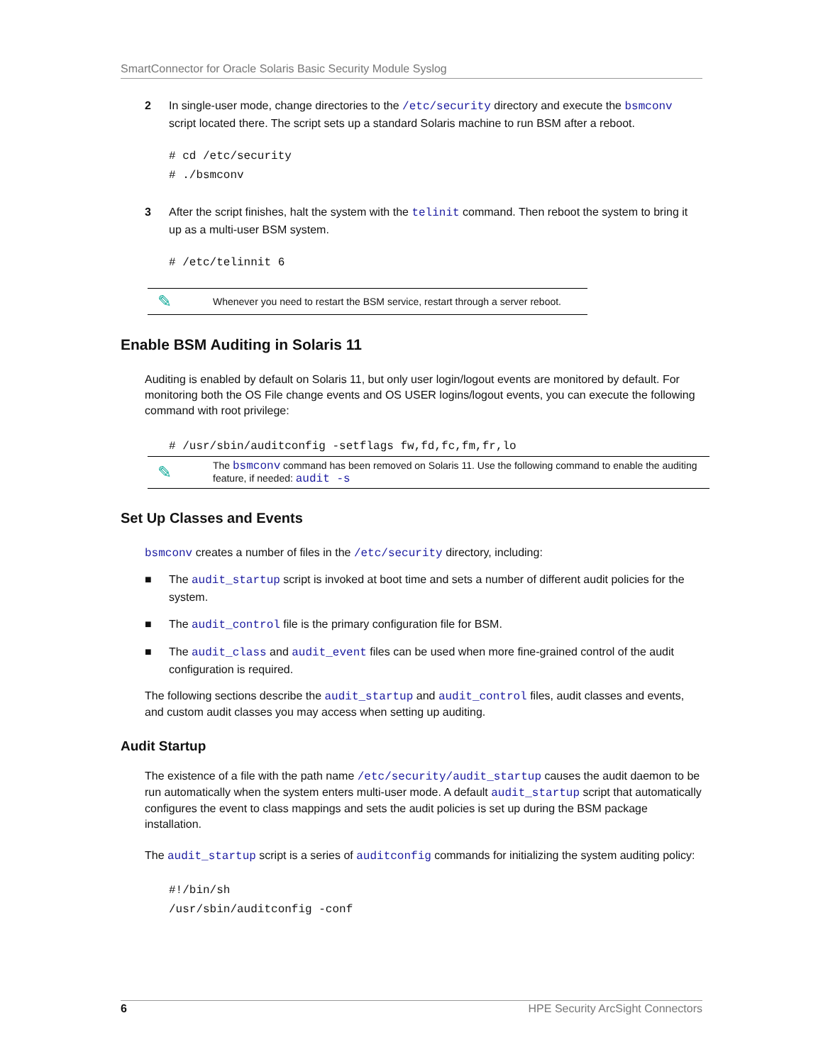SmartConnector for Oracle Solaris Basic Security Module Syslog
2 In single-user mode, change directories to the /etc/security directory and execute the bsmconv script located there. The script sets up a standard Solaris machine to run BSM after a reboot.
# cd /etc/security
# ./bsmconv
3 After the script finishes, halt the system with the telinit command. Then reboot the system to bring it up as a multi-user BSM system.
# /etc/telinnit 6
✎ Whenever you need to restart the BSM service, restart through a server reboot.
Enable BSM Auditing in Solaris 11
Auditing is enabled by default on Solaris 11, but only user login/logout events are monitored by default. For monitoring both the OS File change events and OS USER logins/logout events, you can execute the following command with root privilege:
# /usr/sbin/auditconfig -setflags fw,fd,fc,fm,fr,lo
✎ The bsmconv command has been removed on Solaris 11. Use the following command to enable the auditing feature, if needed: audit -s
Set Up Classes and Events
bsmconv creates a number of files in the /etc/security directory, including:
■ The audit_startup script is invoked at boot time and sets a number of different audit policies for the system.
■ The audit_control file is the primary configuration file for BSM.
■ The audit_class and audit_event files can be used when more fine-grained control of the audit configuration is required.
The following sections describe the audit_startup and audit_control files, audit classes and events, and custom audit classes you may access when setting up auditing.
Audit Startup
The existence of a file with the path name /etc/security/audit_startup causes the audit daemon to be run automatically when the system enters multi-user mode. A default audit_startup script that automatically configures the event to class mappings and sets the audit policies is set up during the BSM package installation.
The audit_startup script is a series of auditconfig commands for initializing the system auditing policy:
#!/bin/sh
/usr/sbin/auditconfig -conf
6 HPE Security ArcSight Connectors